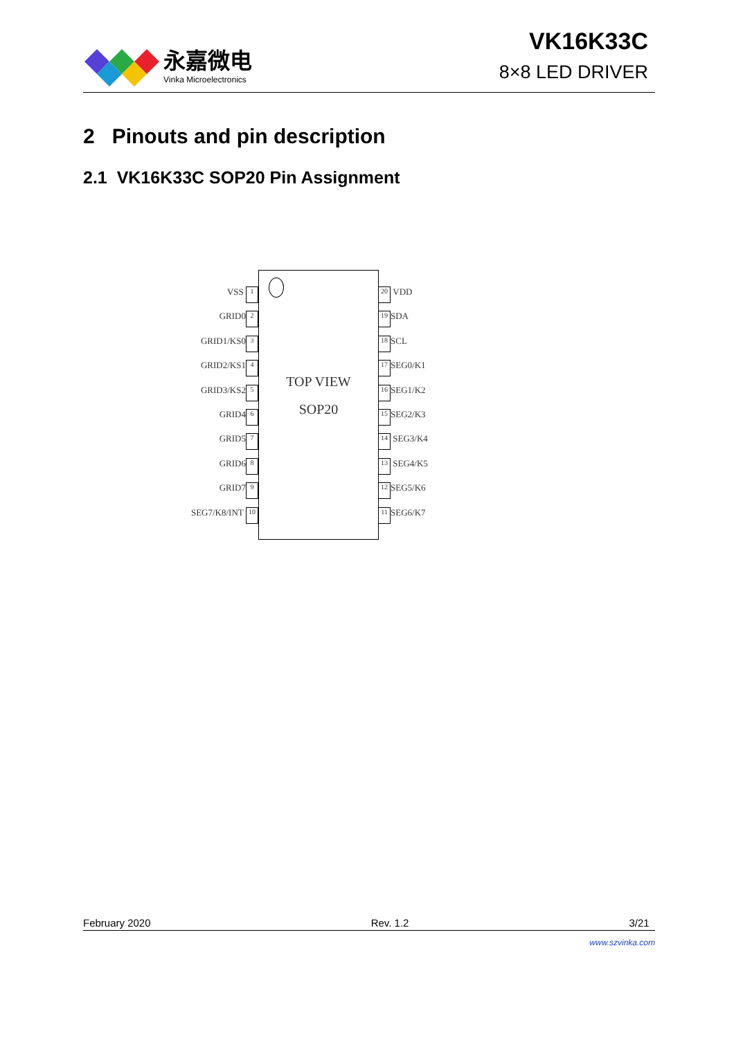永嘉微电
Vinka Microelectronics
VK16K33C
8×8 LED DRIVER
2 Pinouts and pin description
2.1 VK16K33C SOP20 Pin Assignment
VSS 1
GRID0 2
GRID1/KS0 3
GRID2/KS1 4
GRID3/KS2 5
GRID4 6
GRID5 7
GRID6 8
GRID7 9
SEG7/K8/INT 10
TOP VIEW
SOP20
20 VDD
19 SDA
18 SCL
17 SEG0/K1
16 SEG1/K2
15 SEG2/K3
14 SEG3/K4
13 SEG4/K5
12 SEG5/K6
11 SEG6/K7
February 2020 Rev. 1.2 3/21
www.szvinka.com